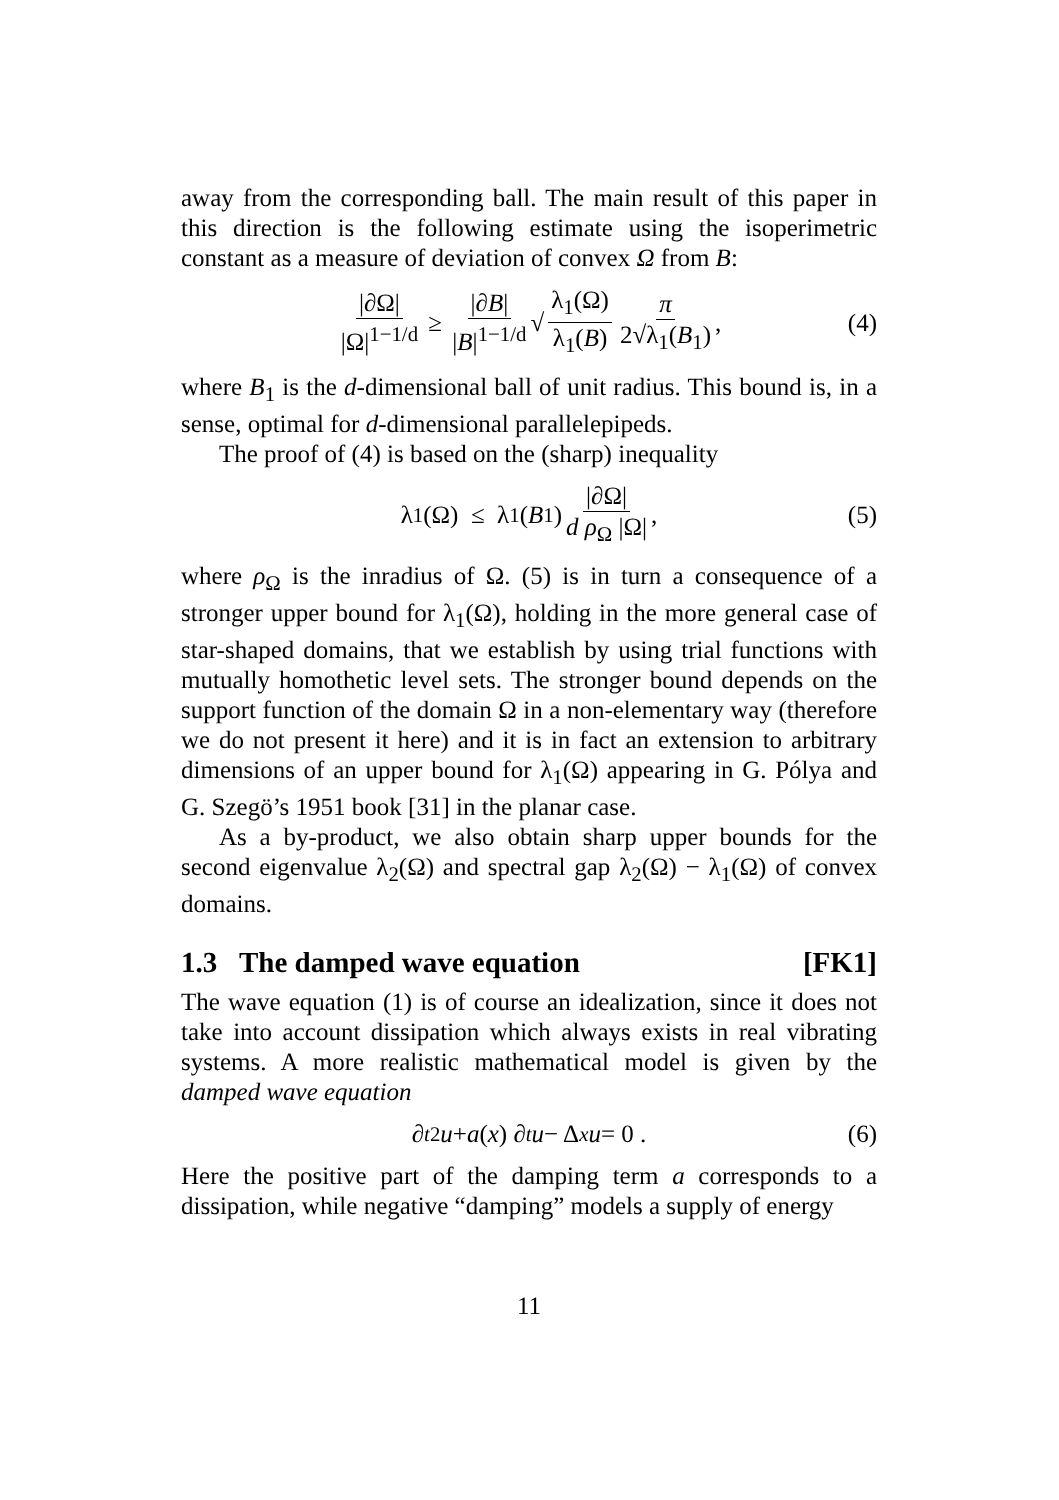away from the corresponding ball. The main result of this paper in this direction is the following estimate using the isoperimetric constant as a measure of deviation of convex Ω from B:
|∂Ω| |Ω|<sup>1−1/d</sup> ≥ |∂B| |B|<sup>1−1/d</sup> √ λ<sub>1</sub>(Ω) λ<sub>1</sub>(B) π 2√λ<sub>1</sub>(B<sub>1</sub>), (4)
where B<sub>1</sub> is the d-dimensional ball of unit radius. This bound is, in a sense, optimal for d-dimensional parallelepipeds.
The proof of (4) is based on the (sharp) inequality
λ<sub>1</sub>(Ω) ≤ λ<sub>1</sub>(B<sub>1</sub>) |∂Ω| d ρ<sub>Ω</sub> |Ω|, (5)
where ρ<sub>Ω</sub> is the inradius of Ω. (5) is in turn a consequence of a stronger upper bound for λ<sub>1</sub>(Ω), holding in the more general case of star-shaped domains, that we establish by using trial functions with mutually homothetic level sets. The stronger bound depends on the support function of the domain Ω in a non-elementary way (therefore we do not present it here) and it is in fact an extension to arbitrary dimensions of an upper bound for λ<sub>1</sub>(Ω) appearing in G. Pólya and G. Szegö’s 1951 book [31] in the planar case.
As a by-product, we also obtain sharp upper bounds for the second eigenvalue λ<sub>2</sub>(Ω) and spectral gap λ<sub>2</sub>(Ω) − λ<sub>1</sub>(Ω) of convex domains.
1.3 The damped wave equation [FK1]
The wave equation (1) is of course an idealization, since it does not take into account dissipation which always exists in real vibrating systems. A more realistic mathematical model is given by the damped wave equation
∂<sub>t</sub><sup>2</sup> u + a (x) ∂<sub>t</sub> u − Δ<sub>x</sub> u = 0 . (6)
Here the positive part of the damping term a corresponds to a dissipation, while negative “damping” models a supply of energy
11